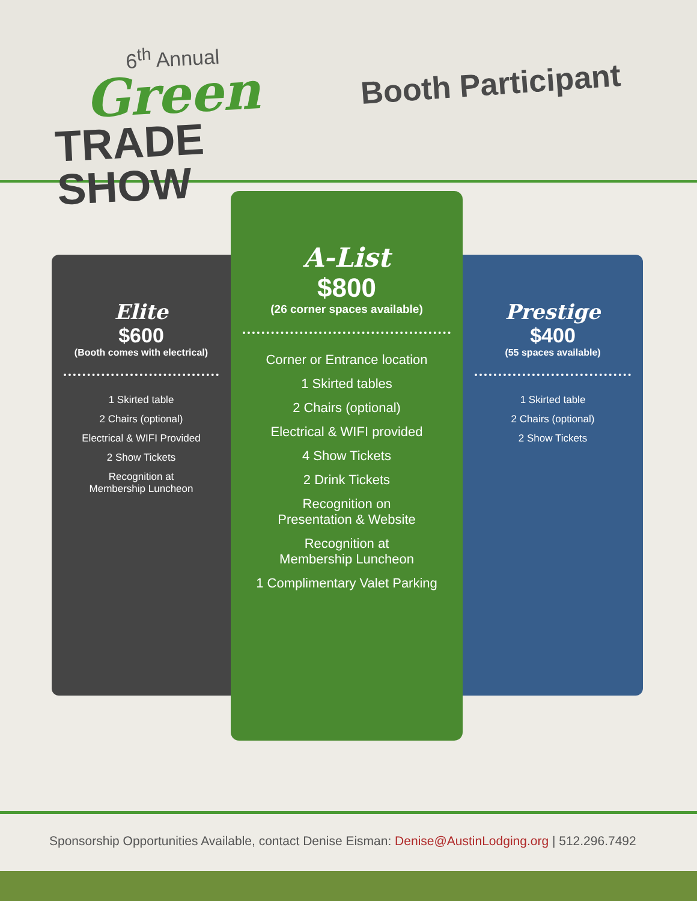6<sup>th</sup> Annual
Green
TRADE SHOW
Booth Participant
Elite
$600
(Booth comes with electrical)
1 Skirted table
2 Chairs (optional)
Electrical & WIFI Provided
2 Show Tickets
Recognition at
Membership Luncheon
A-List
$800
(26 corner spaces available)
Corner or Entrance location
1 Skirted tables
2 Chairs (optional)
Electrical & WIFI provided
4 Show Tickets
2 Drink Tickets
Recognition on
Presentation & Website
Recognition at
Membership Luncheon
1 Complimentary Valet Parking
Prestige
$400
(55 spaces available)
1 Skirted table
2 Chairs (optional)
2 Show Tickets
Sponsorship Opportunities Available, contact Denise Eisman: Denise@AustinLodging.org | 512.296.7492